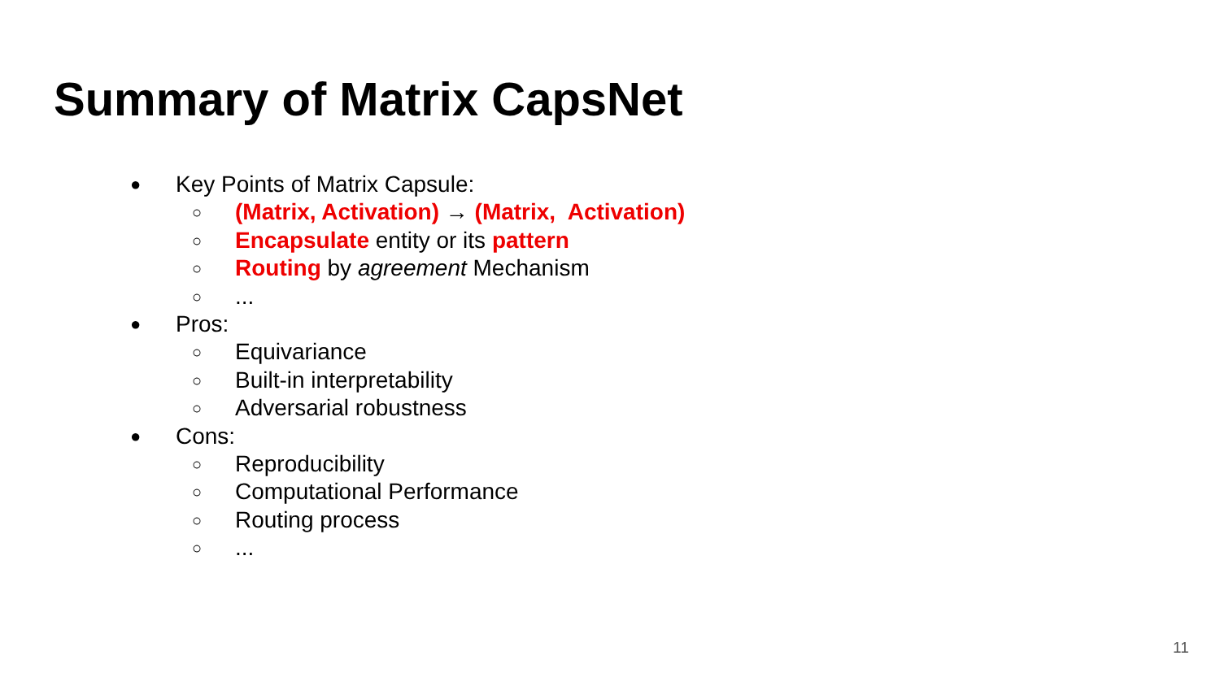Summary of Matrix CapsNet
● Key Points of Matrix Capsule:
○ (Matrix, Activation) → (Matrix, Activation)
○ Encapsulate entity or its pattern
○ Routing by agreement Mechanism
○...
● Pros:
○ Equivariance
○ Built-in interpretability
○ Adversarial robustness
● Cons:
○ Reproducibility
○ Computational Performance
○ Routing process
○...
11